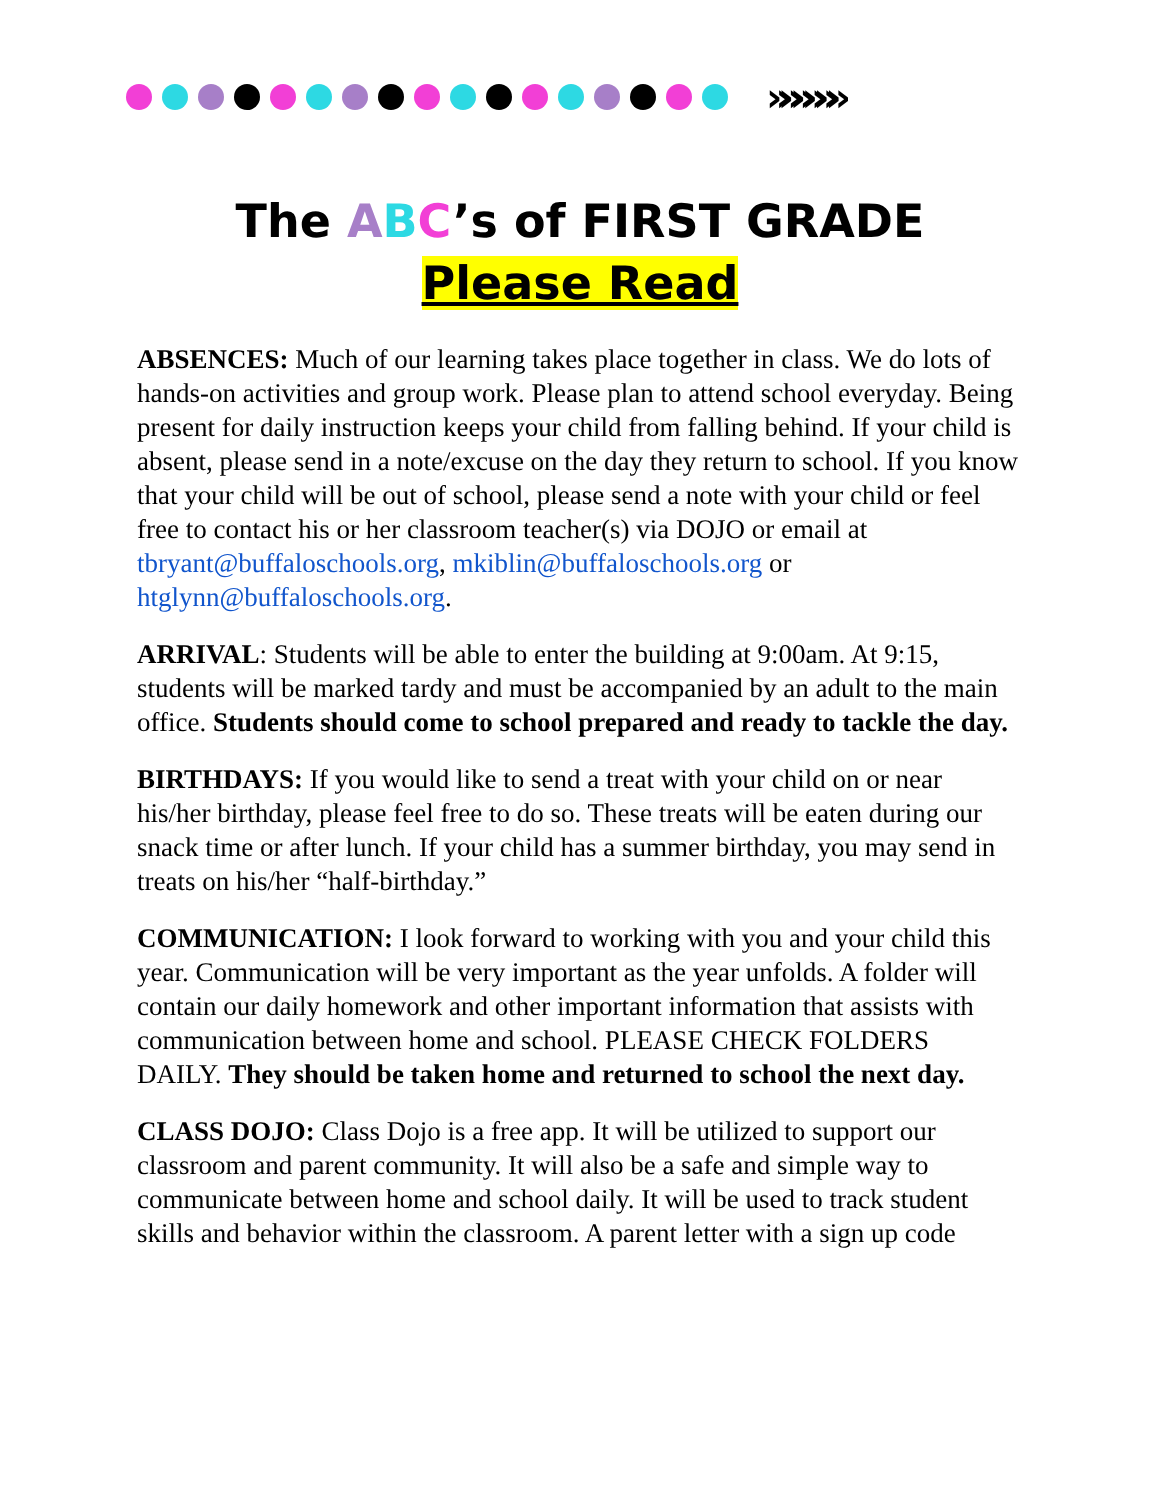»»»»»»
The ABC’s of FIRST GRADE
Please Read
ABSENCES: Much of our learning takes place together in class. We do lots of hands-on activities and group work. Please plan to attend school everyday. Being present for daily instruction keeps your child from falling behind. If your child is absent, please send in a note/excuse on the day they return to school. If you know that your child will be out of school, please send a note with your child or feel free to contact his or her classroom teacher(s) via DOJO or email at tbryant@buffaloschools.org, mkiblin@buffaloschools.org or htglynn@buffaloschools.org.
ARRIVAL: Students will be able to enter the building at 9:00am. At 9:15, students will be marked tardy and must be accompanied by an adult to the main office. Students should come to school prepared and ready to tackle the day.
BIRTHDAYS: If you would like to send a treat with your child on or near his/her birthday, please feel free to do so. These treats will be eaten during our snack time or after lunch. If your child has a summer birthday, you may send in treats on his/her “half-birthday.”
COMMUNICATION: I look forward to working with you and your child this year. Communication will be very important as the year unfolds. A folder will contain our daily homework and other important information that assists with communication between home and school. PLEASE CHECK FOLDERS DAILY. They should be taken home and returned to school the next day.
CLASS DOJO: Class Dojo is a free app. It will be utilized to support our classroom and parent community. It will also be a safe and simple way to communicate between home and school daily. It will be used to track student skills and behavior within the classroom. A parent letter with a sign up code